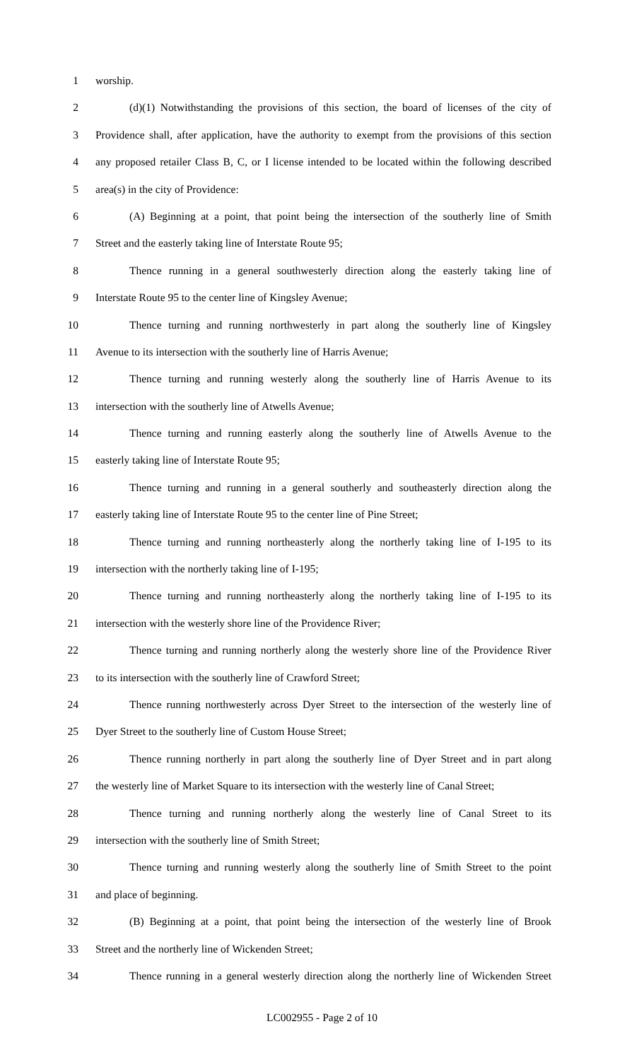1 worship.
2 (d)(1) Notwithstanding the provisions of this section, the board of licenses of the city of
3 Providence shall, after application, have the authority to exempt from the provisions of this section
4 any proposed retailer Class B, C, or I license intended to be located within the following described
5 area(s) in the city of Providence:
6 (A) Beginning at a point, that point being the intersection of the southerly line of Smith
7 Street and the easterly taking line of Interstate Route 95;
8 Thence running in a general southwesterly direction along the easterly taking line of
9 Interstate Route 95 to the center line of Kingsley Avenue;
10 Thence turning and running northwesterly in part along the southerly line of Kingsley
11 Avenue to its intersection with the southerly line of Harris Avenue;
12 Thence turning and running westerly along the southerly line of Harris Avenue to its
13 intersection with the southerly line of Atwells Avenue;
14 Thence turning and running easterly along the southerly line of Atwells Avenue to the
15 easterly taking line of Interstate Route 95;
16 Thence turning and running in a general southerly and southeasterly direction along the
17 easterly taking line of Interstate Route 95 to the center line of Pine Street;
18 Thence turning and running northeasterly along the northerly taking line of I-195 to its
19 intersection with the northerly taking line of I-195;
20 Thence turning and running northeasterly along the northerly taking line of I-195 to its
21 intersection with the westerly shore line of the Providence River;
22 Thence turning and running northerly along the westerly shore line of the Providence River
23 to its intersection with the southerly line of Crawford Street;
24 Thence running northwesterly across Dyer Street to the intersection of the westerly line of
25 Dyer Street to the southerly line of Custom House Street;
26 Thence running northerly in part along the southerly line of Dyer Street and in part along
27 the westerly line of Market Square to its intersection with the westerly line of Canal Street;
28 Thence turning and running northerly along the westerly line of Canal Street to its
29 intersection with the southerly line of Smith Street;
30 Thence turning and running westerly along the southerly line of Smith Street to the point
31 and place of beginning.
32 (B) Beginning at a point, that point being the intersection of the westerly line of Brook
33 Street and the northerly line of Wickenden Street;
34 Thence running in a general westerly direction along the northerly line of Wickenden Street
LC002955 - Page 2 of 10